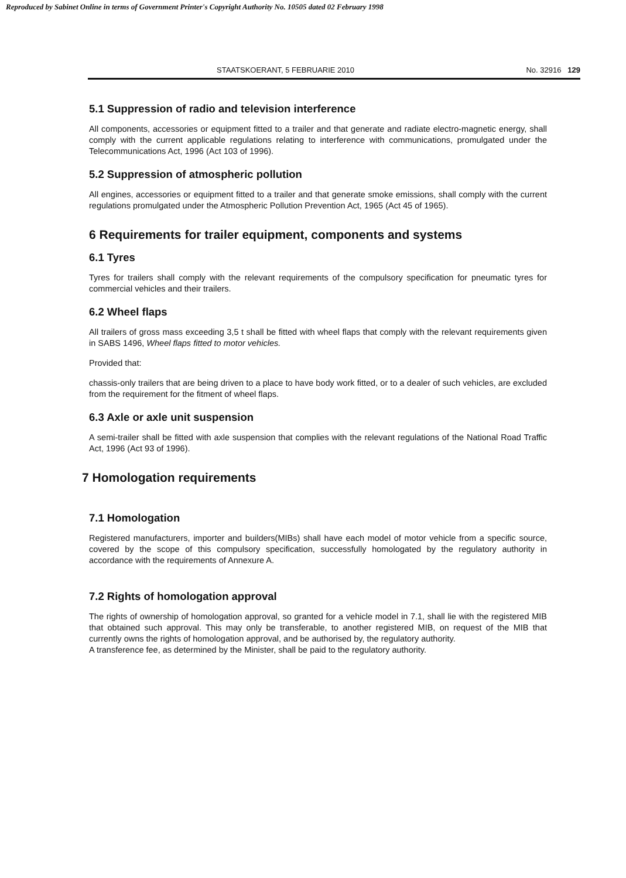Reproduced by Sabinet Online in terms of Government Printer's Copyright Authority No. 10505 dated 02 February 1998
STAATSKOERANT, 5 FEBRUARIE 2010 No. 32916 129
5.1 Suppression of radio and television interference
All components, accessories or equipment fitted to a trailer and that generate and radiate electro-magnetic energy, shall comply with the current applicable regulations relating to interference with communications, promulgated under the Telecommunications Act, 1996 (Act 103 of 1996).
5.2 Suppression of atmospheric pollution
All engines, accessories or equipment fitted to a trailer and that generate smoke emissions, shall comply with the current regulations promulgated under the Atmospheric Pollution Prevention Act, 1965 (Act 45 of 1965).
6 Requirements for trailer equipment, components and systems
6.1 Tyres
Tyres for trailers shall comply with the relevant requirements of the compulsory specification for pneumatic tyres for commercial vehicles and their trailers.
6.2 Wheel flaps
All trailers of gross mass exceeding 3,5 t shall be fitted with wheel flaps that comply with the relevant requirements given in SABS 1496, Wheel flaps fitted to motor vehicles.
Provided that:
chassis-only trailers that are being driven to a place to have body work fitted, or to a dealer of such vehicles, are excluded from the requirement for the fitment of wheel flaps.
6.3 Axle or axle unit suspension
A semi-trailer shall be fitted with axle suspension that complies with the relevant regulations of the National Road Traffic Act, 1996 (Act 93 of 1996).
7 Homologation requirements
7.1 Homologation
Registered manufacturers, importer and builders(MIBs) shall have each model of motor vehicle from a specific source, covered by the scope of this compulsory specification, successfully homologated by the regulatory authority in accordance with the requirements of Annexure A.
7.2 Rights of homologation approval
The rights of ownership of homologation approval, so granted for a vehicle model in 7.1, shall lie with the registered MIB that obtained such approval. This may only be transferable, to another registered MIB, on request of the MIB that currently owns the rights of homologation approval, and be authorised by, the regulatory authority.
A transference fee, as determined by the Minister, shall be paid to the regulatory authority.